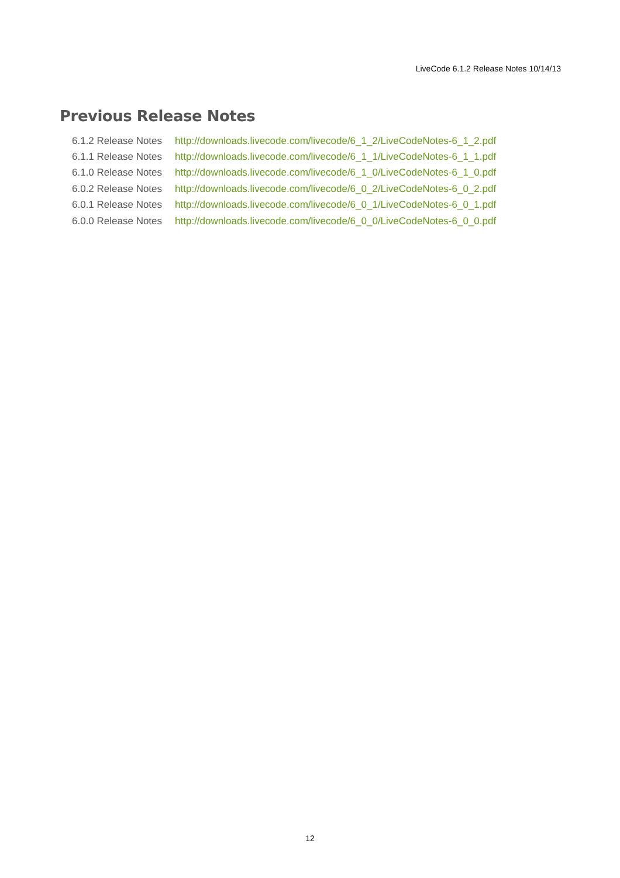LiveCode 6.1.2 Release Notes 10/14/13
Previous Release Notes
| 6.1.2 Release Notes | http://downloads.livecode.com/livecode/6_1_2/LiveCodeNotes-6_1_2.pdf |
| 6.1.1 Release Notes | http://downloads.livecode.com/livecode/6_1_1/LiveCodeNotes-6_1_1.pdf |
| 6.1.0 Release Notes | http://downloads.livecode.com/livecode/6_1_0/LiveCodeNotes-6_1_0.pdf |
| 6.0.2 Release Notes | http://downloads.livecode.com/livecode/6_0_2/LiveCodeNotes-6_0_2.pdf |
| 6.0.1 Release Notes | http://downloads.livecode.com/livecode/6_0_1/LiveCodeNotes-6_0_1.pdf |
| 6.0.0 Release Notes | http://downloads.livecode.com/livecode/6_0_0/LiveCodeNotes-6_0_0.pdf |
12